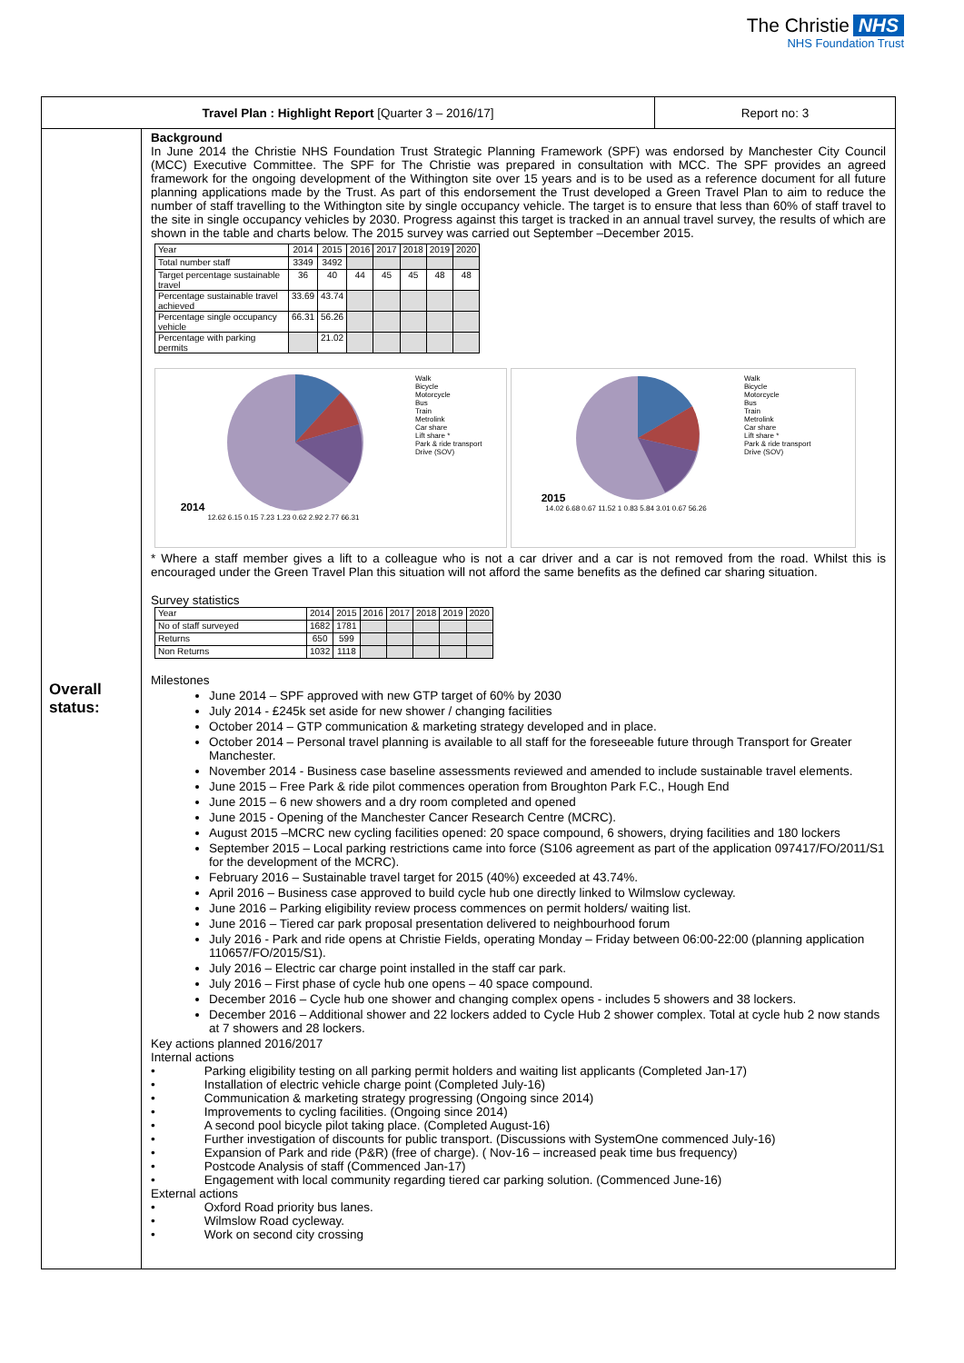The Christie NHS
NHS Foundation Trust
| Travel Plan : Highlight Report [Quarter 3 – 2016/17] | | Report no: 3 |
| Overall status: | Background In June 2014 the Christie NHS Foundation Trust Strategic Planning Framework (SPF) was endorsed by Manchester City Council (MCC) Executive Committee. The SPF for The Christie was prepared in consultation with MCC. The SPF provides an agreed framework for the ongoing development of the Withington site over 15 years and is to be used as a reference document for all future planning applications made by the Trust. As part of this endorsement the Trust developed a Green Travel Plan to aim to reduce the number of staff travelling to the Withington site by single occupancy vehicle. The target is to ensure that less than 60% of staff travel to the site in single occupancy vehicles by 2030. Progress against this target is tracked in an annual travel survey, the results of which are shown in the table and charts below. The 2015 survey was carried out September –December 2015. / Year / 2014 / 2015 / 2016 / 2017 / 2018 / 2019 / 2020 / / Total number staff / 3349 / 3492 / / / / / / / Target percentage sustainable travel / 36 / 40 / 44 / 45 / 45 / 48 / 48 / / Percentage sustainable travel achieved / 33.69 / 43.74 / / / / / / / Percentage single occupancy vehicle / 66.31 / 56.26 / / / / / / / Percentage with parking permits / / 21.02 / / / / / / 2014 12.62 6.15 0.15 7.23 1.23 0.62 2.92 2.77 66.31 Walk Bicycle Motorcycle Bus Train Metrolink Car share Lift share * Park & ride transport Drive (SOV) 2015 14.02 6.68 0.67 11.52 1 0.83 5.84 3.01 0.67 56.26 Walk Bicycle Motorcycle Bus Train Metrolink Car share Lift share * Park & ride transport Drive (SOV) * Where a staff member gives a lift to a colleague who is not a car driver and a car is not removed from the road. Whilst this is encouraged under the Green Travel Plan this situation will not afford the same benefits as the defined car sharing situation. Survey statistics / Year / 2014 / 2015 / 2016 / 2017 / 2018 / 2019 / 2020 / / No of staff surveyed / 1682 / 1781 / / / / / / / Returns / 650 / 599 / / / / / / / Non Returns / 1032 / 1118 / / / / / / Milestones June 2014 – SPF approved with new GTP target of 60% by 2030 July 2014 - £245k set aside for new shower / changing facilities October 2014 – GTP communication & marketing strategy developed and in place. October 2014 – Personal travel planning is available to all staff for the foreseeable future through Transport for Greater Manchester. November 2014 - Business case baseline assessments reviewed and amended to include sustainable travel elements. June 2015 – Free Park & ride pilot commences operation from Broughton Park F.C., Hough End June 2015 – 6 new showers and a dry room completed and opened June 2015 - Opening of the Manchester Cancer Research Centre (MCRC). August 2015 –MCRC new cycling facilities opened: 20 space compound, 6 showers, drying facilities and 180 lockers September 2015 – Local parking restrictions came into force (S106 agreement as part of the application 097417/FO/2011/S1 for the development of the MCRC). February 2016 – Sustainable travel target for 2015 (40%) exceeded at 43.74%. April 2016 – Business case approved to build cycle hub one directly linked to Wilmslow cycleway. June 2016 – Parking eligibility review process commences on permit holders/ waiting list. June 2016 – Tiered car park proposal presentation delivered to neighbourhood forum July 2016 - Park and ride opens at Christie Fields, operating Monday – Friday between 06:00-22:00 (planning application 110657/FO/2015/S1). July 2016 – Electric car charge point installed in the staff car park. July 2016 – First phase of cycle hub one opens – 40 space compound. December 2016 – Cycle hub one shower and changing complex opens - includes 5 showers and 38 lockers. December 2016 – Additional shower and 22 lockers added to Cycle Hub 2 shower complex. Total at cycle hub 2 now stands at 7 showers and 28 lockers. Key actions planned 2016/2017 Internal actions • Parking eligibility testing on all parking permit holders and waiting list applicants (Completed Jan-17) • Installation of electric vehicle charge point (Completed July-16) • Communication & marketing strategy progressing (Ongoing since 2014) • Improvements to cycling facilities. (Ongoing since 2014) • A second pool bicycle pilot taking place. (Completed August-16) • Further investigation of discounts for public transport. (Discussions with SystemOne commenced July-16) • Expansion of Park and ride (P&R) (free of charge). ( Nov-16 – increased peak time bus frequency) • Postcode Analysis of staff (Commenced Jan-17) • Engagement with local community regarding tiered car parking solution. (Commenced June-16) External actions • Oxford Road priority bus lanes. • Wilmslow Road cycleway. • Work on second city crossing | |